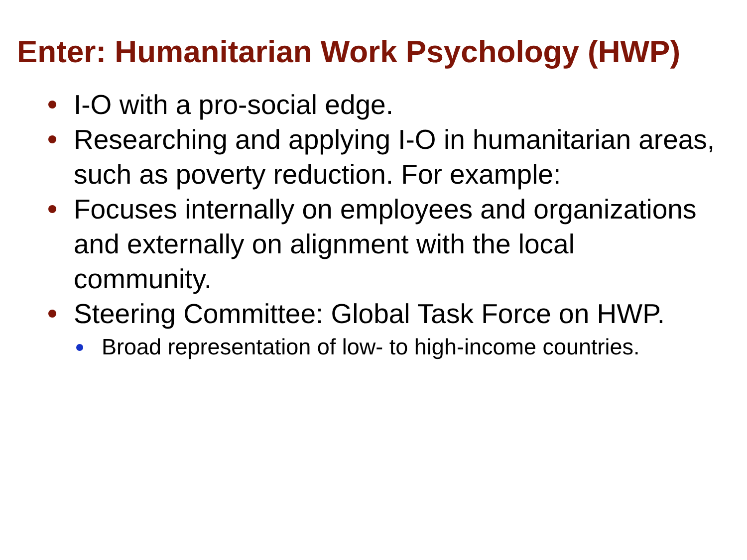Enter: Humanitarian Work Psychology (HWP)
I-O with a pro-social edge.
Researching and applying I-O in humanitarian areas, such as poverty reduction. For example:
Focuses internally on employees and organizations and externally on alignment with the local community.
Steering Committee: Global Task Force on HWP.
Broad representation of low- to high-income countries.